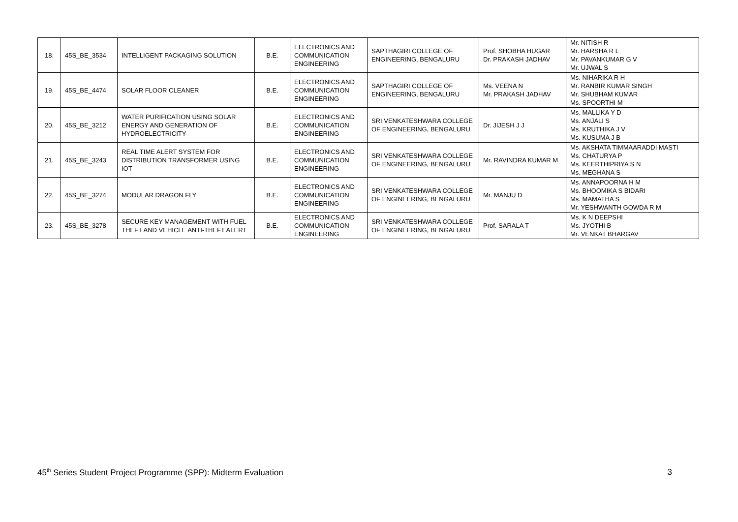| 18. | 45S_BE_3534 | INTELLIGENT PACKAGING SOLUTION | B.E. | ELECTRONICS AND COMMUNICATION ENGINEERING | SAPTHAGIRI COLLEGE OF ENGINEERING, BENGALURU | Prof. SHOBHA HUGAR Dr. PRAKASH JADHAV | Mr. NITISH R Mr. HARSHA R L Mr. PAVANKUMAR G V Mr. UJWAL S |
| 19. | 45S_BE_4474 | SOLAR FLOOR CLEANER | B.E. | ELECTRONICS AND COMMUNICATION ENGINEERING | SAPTHAGIRI COLLEGE OF ENGINEERING, BENGALURU | Ms. VEENA N Mr. PRAKASH JADHAV | Ms. NIHARIKA R H Mr. RANBIR KUMAR SINGH Mr. SHUBHAM KUMAR Ms. SPOORTHI M |
| 20. | 45S_BE_3212 | WATER PURIFICATION USING SOLAR ENERGY AND GENERATION OF HYDROELECTRICITY | B.E. | ELECTRONICS AND COMMUNICATION ENGINEERING | SRI VENKATESHWARA COLLEGE OF ENGINEERING, BENGALURU | Dr. JIJESH J J | Ms. MALLIKA Y D Ms. ANJALI S Ms. KRUTHIKA J V Ms. KUSUMA J B |
| 21. | 45S_BE_3243 | REAL TIME ALERT SYSTEM FOR DISTRIBUTION TRANSFORMER USING IOT | B.E. | ELECTRONICS AND COMMUNICATION ENGINEERING | SRI VENKATESHWARA COLLEGE OF ENGINEERING, BENGALURU | Mr. RAVINDRA KUMAR M | Ms. AKSHATA TIMMAARADDI MASTI Ms. CHATURYA P Ms. KEERTHIPRIYA S N Ms. MEGHANA S |
| 22. | 45S_BE_3274 | MODULAR DRAGON FLY | B.E. | ELECTRONICS AND COMMUNICATION ENGINEERING | SRI VENKATESHWARA COLLEGE OF ENGINEERING, BENGALURU | Mr. MANJU D | Ms. ANNAPOORNA H M Ms. BHOOMIKA S BIDARI Ms. MAMATHA S Mr. YESHWANTH GOWDA R M |
| 23. | 45S_BE_3278 | SECURE KEY MANAGEMENT WITH FUEL THEFT AND VEHICLE ANTI-THEFT ALERT | B.E. | ELECTRONICS AND COMMUNICATION ENGINEERING | SRI VENKATESHWARA COLLEGE OF ENGINEERING, BENGALURU | Prof. SARALA T | Ms. K N DEEPSHI Ms. JYOTHI B Mr. VENKAT BHARGAV |
45<sup>th</sup> Series Student Project Programme (SPP): Midterm Evaluation 3